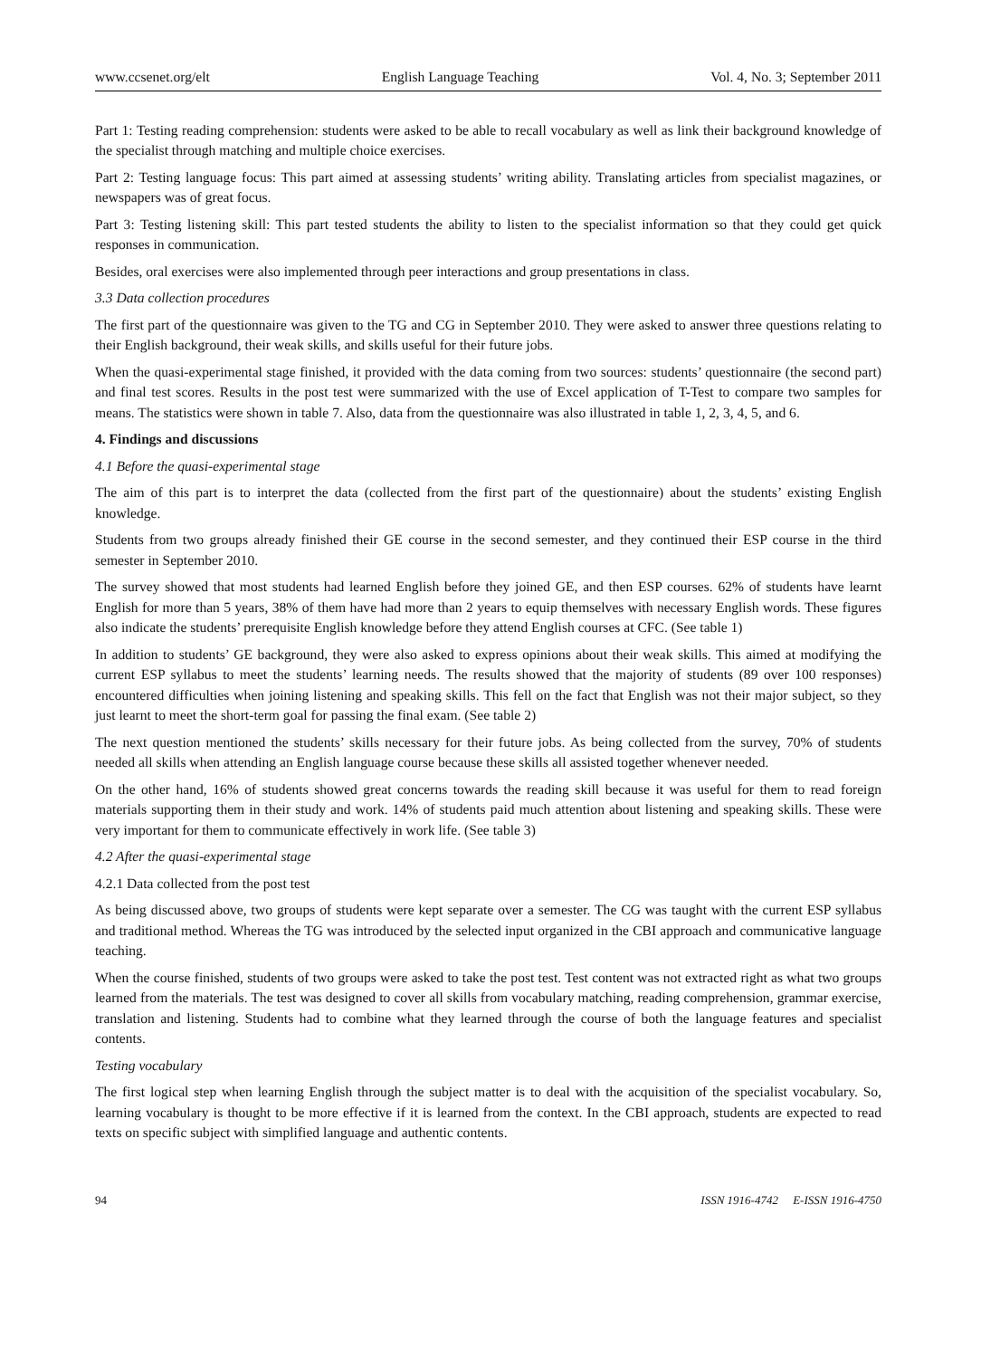www.ccsenet.org/elt English Language Teaching Vol. 4, No. 3; September 2011
Part 1: Testing reading comprehension: students were asked to be able to recall vocabulary as well as link their background knowledge of the specialist through matching and multiple choice exercises.
Part 2: Testing language focus: This part aimed at assessing students’ writing ability. Translating articles from specialist magazines, or newspapers was of great focus.
Part 3: Testing listening skill: This part tested students the ability to listen to the specialist information so that they could get quick responses in communication.
Besides, oral exercises were also implemented through peer interactions and group presentations in class.
3.3 Data collection procedures
The first part of the questionnaire was given to the TG and CG in September 2010. They were asked to answer three questions relating to their English background, their weak skills, and skills useful for their future jobs.
When the quasi-experimental stage finished, it provided with the data coming from two sources: students’ questionnaire (the second part) and final test scores. Results in the post test were summarized with the use of Excel application of T-Test to compare two samples for means. The statistics were shown in table 7. Also, data from the questionnaire was also illustrated in table 1, 2, 3, 4, 5, and 6.
4. Findings and discussions
4.1 Before the quasi-experimental stage
The aim of this part is to interpret the data (collected from the first part of the questionnaire) about the students’ existing English knowledge.
Students from two groups already finished their GE course in the second semester, and they continued their ESP course in the third semester in September 2010.
The survey showed that most students had learned English before they joined GE, and then ESP courses. 62% of students have learnt English for more than 5 years, 38% of them have had more than 2 years to equip themselves with necessary English words. These figures also indicate the students’ prerequisite English knowledge before they attend English courses at CFC. (See table 1)
In addition to students’ GE background, they were also asked to express opinions about their weak skills. This aimed at modifying the current ESP syllabus to meet the students’ learning needs. The results showed that the majority of students (89 over 100 responses) encountered difficulties when joining listening and speaking skills. This fell on the fact that English was not their major subject, so they just learnt to meet the short-term goal for passing the final exam. (See table 2)
The next question mentioned the students’ skills necessary for their future jobs. As being collected from the survey, 70% of students needed all skills when attending an English language course because these skills all assisted together whenever needed.
On the other hand, 16% of students showed great concerns towards the reading skill because it was useful for them to read foreign materials supporting them in their study and work. 14% of students paid much attention about listening and speaking skills. These were very important for them to communicate effectively in work life. (See table 3)
4.2 After the quasi-experimental stage
4.2.1 Data collected from the post test
As being discussed above, two groups of students were kept separate over a semester. The CG was taught with the current ESP syllabus and traditional method. Whereas the TG was introduced by the selected input organized in the CBI approach and communicative language teaching.
When the course finished, students of two groups were asked to take the post test. Test content was not extracted right as what two groups learned from the materials. The test was designed to cover all skills from vocabulary matching, reading comprehension, grammar exercise, translation and listening. Students had to combine what they learned through the course of both the language features and specialist contents.
Testing vocabulary
The first logical step when learning English through the subject matter is to deal with the acquisition of the specialist vocabulary. So, learning vocabulary is thought to be more effective if it is learned from the context. In the CBI approach, students are expected to read texts on specific subject with simplified language and authentic contents.
94 ISSN 1916-4742 E-ISSN 1916-4750